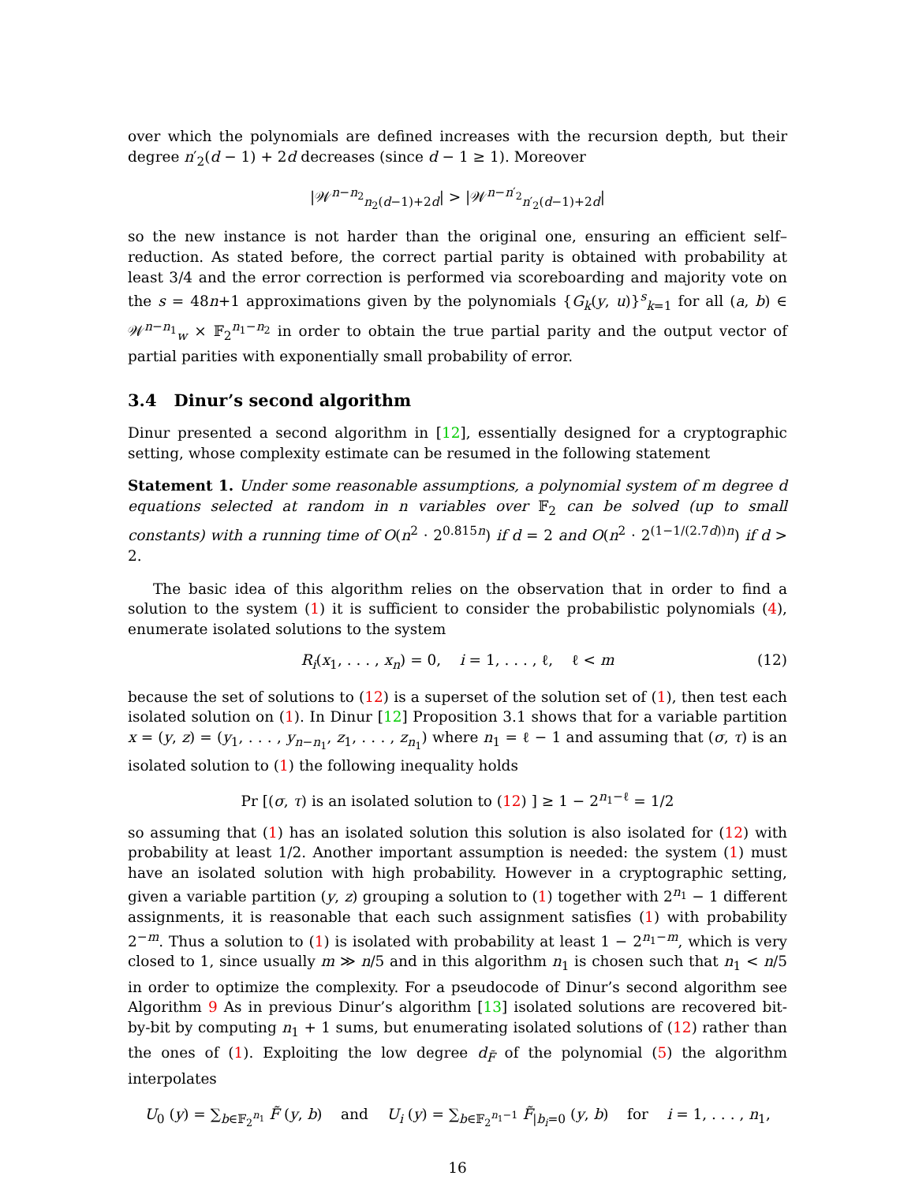over which the polynomials are defined increases with the recursion depth, but their degree n′<sub>2</sub>(d − 1) + 2d decreases (since d − 1 ≥ 1). Moreover
|𝒲<sup>n−n<sub>2</sub></sup><sub>n<sub>2</sub>(d−1)+2d</sub>| > |𝒲<sup>n−n′<sub>2</sub></sup><sub>n′<sub>2</sub>(d−1)+2d</sub>|
so the new instance is not harder than the original one, ensuring an efficient self–reduction. As stated before, the correct partial parity is obtained with probability at least 3/4 and the error correction is performed via scoreboarding and majority vote on the s = 48n+1 approximations given by the polynomials {G<sub>k</sub>(y, u)}<sup>s</sup><sub>k=1</sub> for all (a, b) ∈ 𝒲<sup>n−n<sub>1</sub></sup><sub>w</sub> × 𝔽<sub>2</sub><sup>n<sub>1</sub>−n<sub>2</sub></sup> in order to obtain the true partial parity and the output vector of partial parities with exponentially small probability of error.
3.4 Dinur’s second algorithm
Dinur presented a second algorithm in [12], essentially designed for a cryptographic setting, whose complexity estimate can be resumed in the following statement
Statement 1. Under some reasonable assumptions, a polynomial system of m degree d equations selected at random in n variables over 𝔽<sub>2</sub> can be solved (up to small constants) with a running time of O(n<sup>2</sup> · 2<sup>0.815n</sup>) if d = 2 and O(n<sup>2</sup> · 2<sup>(1−1/(2.7d))n</sup>) if d > 2.
The basic idea of this algorithm relies on the observation that in order to find a solution to the system (1) it is sufficient to consider the probabilistic polynomials (4), enumerate isolated solutions to the system
R<sub>i</sub>(x<sub>1</sub>, . . . , x<sub>n</sub>) = 0, i = 1, . . . , ℓ, ℓ < m (12)
because the set of solutions to (12) is a superset of the solution set of (1), then test each isolated solution on (1). In Dinur [12] Proposition 3.1 shows that for a variable partition x = (y, z) = (y<sub>1</sub>, . . . , y<sub>n−n<sub>1</sub></sub>, z<sub>1</sub>, . . . , z<sub>n<sub>1</sub></sub>) where n<sub>1</sub> = ℓ − 1 and assuming that (σ, τ) is an isolated solution to (1) the following inequality holds
Pr [(σ, τ) is an isolated solution to (12) ] ≥ 1 − 2<sup>n<sub>1</sub>−ℓ</sup> = 1/2
so assuming that (1) has an isolated solution this solution is also isolated for (12) with probability at least 1/2. Another important assumption is needed: the system (1) must have an isolated solution with high probability. However in a cryptographic setting, given a variable partition (y, z) grouping a solution to (1) together with 2<sup>n<sub>1</sub></sup> − 1 different assignments, it is reasonable that each such assignment satisfies (1) with probability 2<sup>−m</sup>. Thus a solution to (1) is isolated with probability at least 1 − 2<sup>n<sub>1</sub>−m</sup>, which is very closed to 1, since usually m ≫ n/5 and in this algorithm n<sub>1</sub> is chosen such that n<sub>1</sub> < n/5 in order to optimize the complexity. For a pseudocode of Dinur’s second algorithm see Algorithm 9 As in previous Dinur’s algorithm [13] isolated solutions are recovered bit-by-bit by computing n<sub>1</sub> + 1 sums, but enumerating isolated solutions of (12) rather than the ones of (1). Exploiting the low degree d<sub>F̃</sub> of the polynomial (5) the algorithm interpolates
U<sub>0</sub> (y) = ∑<sub>b∈𝔽<sub>2</sub><sup>n<sub>1</sub></sup></sub> F̃ (y, b) and U<sub>i</sub> (y) = ∑<sub>b∈𝔽<sub>2</sub><sup>n<sub>1</sub>−1</sup></sub> F̃<sub>|b<sub>i</sub>=0</sub> (y, b) for i = 1, . . . , n<sub>1</sub>,
16